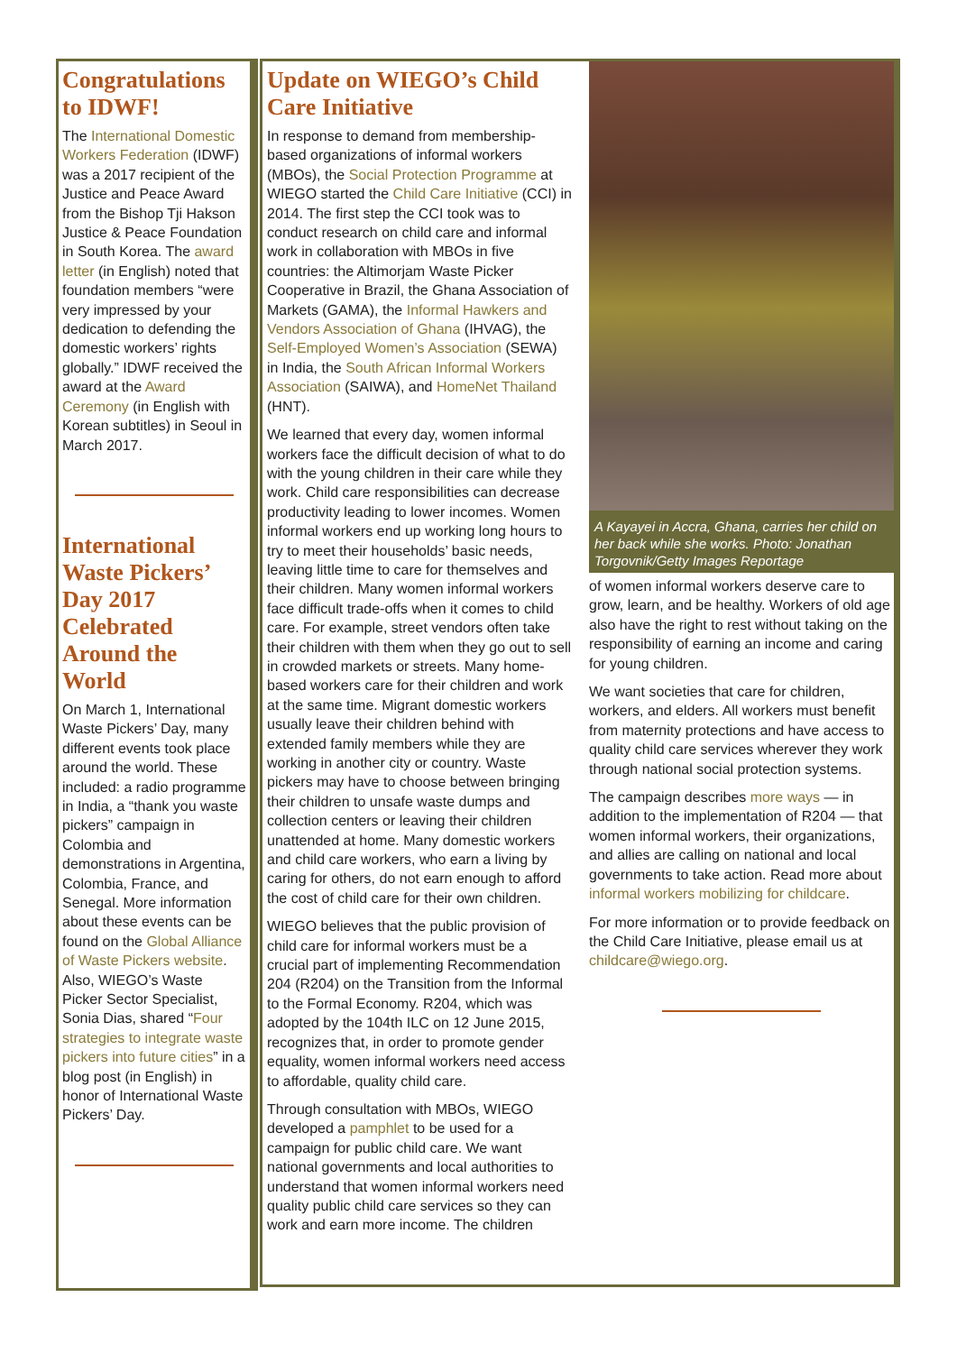Congratulations to IDWF!
The International Domestic Workers Federation (IDWF) was a 2017 recipient of the Justice and Peace Award from the Bishop Tji Hakson Justice & Peace Foundation in South Korea. The award letter (in English) noted that foundation members “were very impressed by your dedication to defending the domestic workers’ rights globally.” IDWF received the award at the Award Ceremony (in English with Korean subtitles) in Seoul in March 2017.
International Waste Pickers’ Day 2017 Celebrated Around the World
On March 1, International Waste Pickers’ Day, many different events took place around the world. These included: a radio programme in India, a “thank you waste pickers” campaign in Colombia and demonstrations in Argentina, Colombia, France, and Senegal. More information about these events can be found on the Global Alliance of Waste Pickers website. Also, WIEGO’s Waste Picker Sector Specialist, Sonia Dias, shared “Four strategies to integrate waste pickers into future cities” in a blog post (in English) in honor of International Waste Pickers’ Day.
Update on WIEGO’s Child Care Initiative
In response to demand from membership-based organizations of informal workers (MBOs), the Social Protection Programme at WIEGO started the Child Care Initiative (CCI) in 2014. The first step the CCI took was to conduct research on child care and informal work in collaboration with MBOs in five countries: the Altimorjam Waste Picker Cooperative in Brazil, the Ghana Association of Markets (GAMA), the Informal Hawkers and Vendors Association of Ghana (IHVAG), the Self-Employed Women’s Association (SEWA) in India, the South African Informal Workers Association (SAIWA), and HomeNet Thailand (HNT).
We learned that every day, women informal workers face the difficult decision of what to do with the young children in their care while they work. Child care responsibilities can decrease productivity leading to lower incomes. Women informal workers end up working long hours to try to meet their households’ basic needs, leaving little time to care for themselves and their children. Many women informal workers face difficult trade-offs when it comes to child care. For example, street vendors often take their children with them when they go out to sell in crowded markets or streets. Many home-based workers care for their children and work at the same time. Migrant domestic workers usually leave their children behind with extended family members while they are working in another city or country. Waste pickers may have to choose between bringing their children to unsafe waste dumps and collection centers or leaving their children unattended at home. Many domestic workers and child care workers, who earn a living by caring for others, do not earn enough to afford the cost of child care for their own children.
WIEGO believes that the public provision of child care for informal workers must be a crucial part of implementing Recommendation 204 (R204) on the Transition from the Informal to the Formal Economy. R204, which was adopted by the 104th ILC on 12 June 2015, recognizes that, in order to promote gender equality, women informal workers need access to affordable, quality child care.
Through consultation with MBOs, WIEGO developed a pamphlet to be used for a campaign for public child care. We want national governments and local authorities to understand that women informal workers need quality public child care services so they can work and earn more income. The children
A Kayayei in Accra, Ghana, carries her child on her back while she works. Photo: Jonathan Torgovnik/Getty Images Reportage
of women informal workers deserve care to grow, learn, and be healthy. Workers of old age also have the right to rest without taking on the responsibility of earning an income and caring for young children.
We want societies that care for children, workers, and elders. All workers must benefit from maternity protections and have access to quality child care services wherever they work through national social protection systems.
The campaign describes more ways — in addition to the implementation of R204 — that women informal workers, their organizations, and allies are calling on national and local governments to take action. Read more about informal workers mobilizing for childcare.
For more information or to provide feedback on the Child Care Initiative, please email us at childcare@wiego.org.